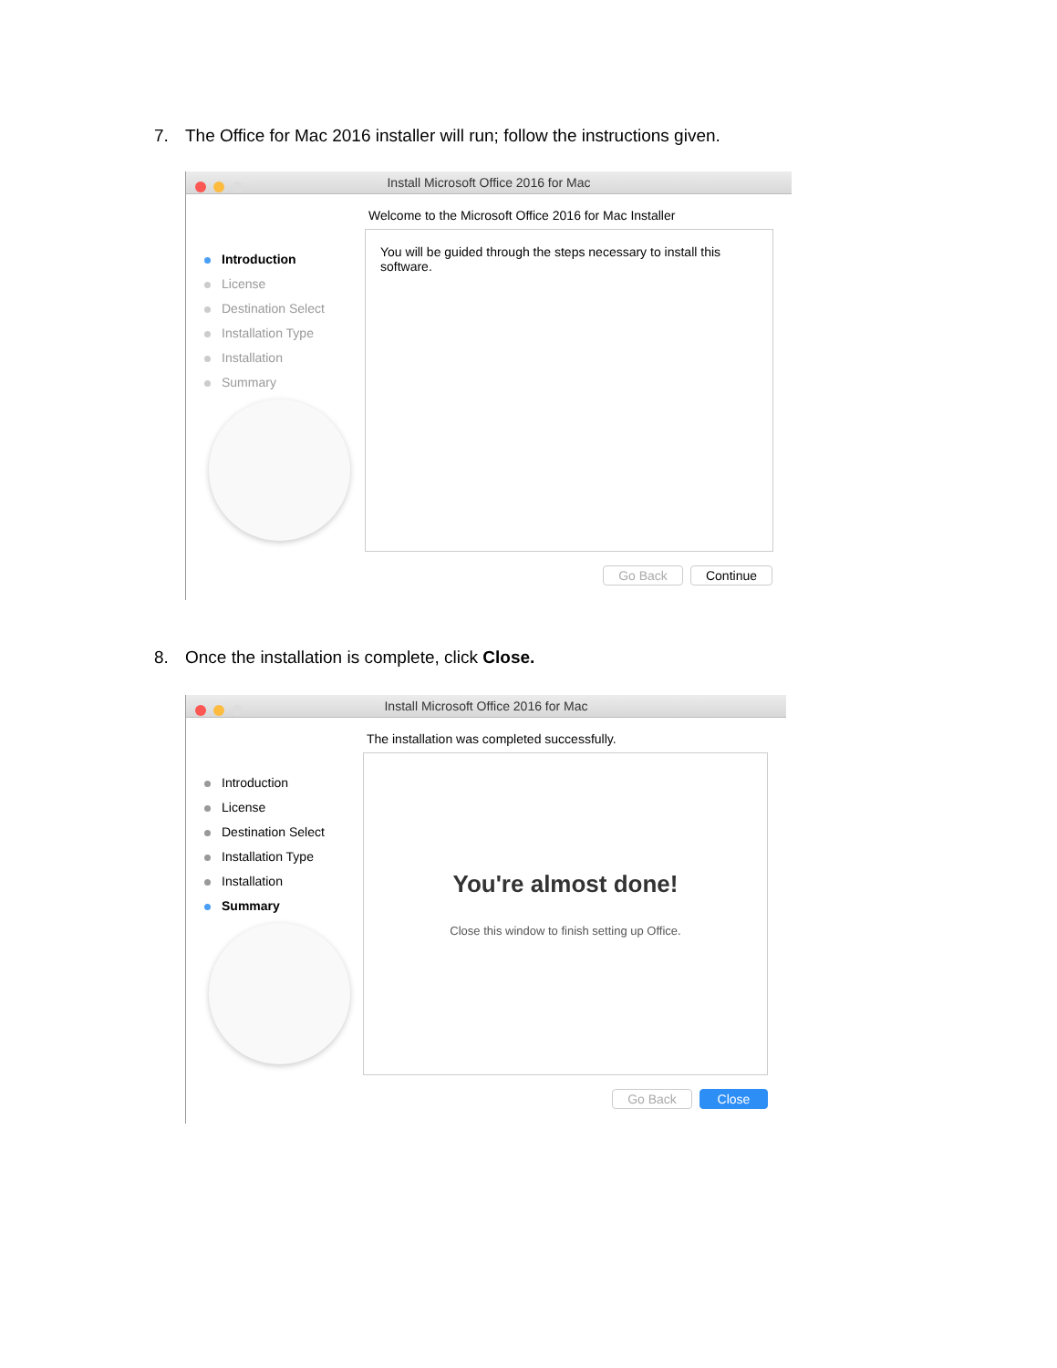7. The Office for Mac 2016 installer will run; follow the instructions given.
Install Microsoft Office 2016 for Mac
Welcome to the Microsoft Office 2016 for Mac Installer
Introduction
License
Destination Select
Installation Type
Installation
Summary
You will be guided through the steps necessary to install this software.
Go Back Continue
8. Once the installation is complete, click Close.
Install Microsoft Office 2016 for Mac
The installation was completed successfully.
Introduction
License
Destination Select
Installation Type
Installation
Summary
You're almost done!
Close this window to finish setting up Office.
Go Back Close